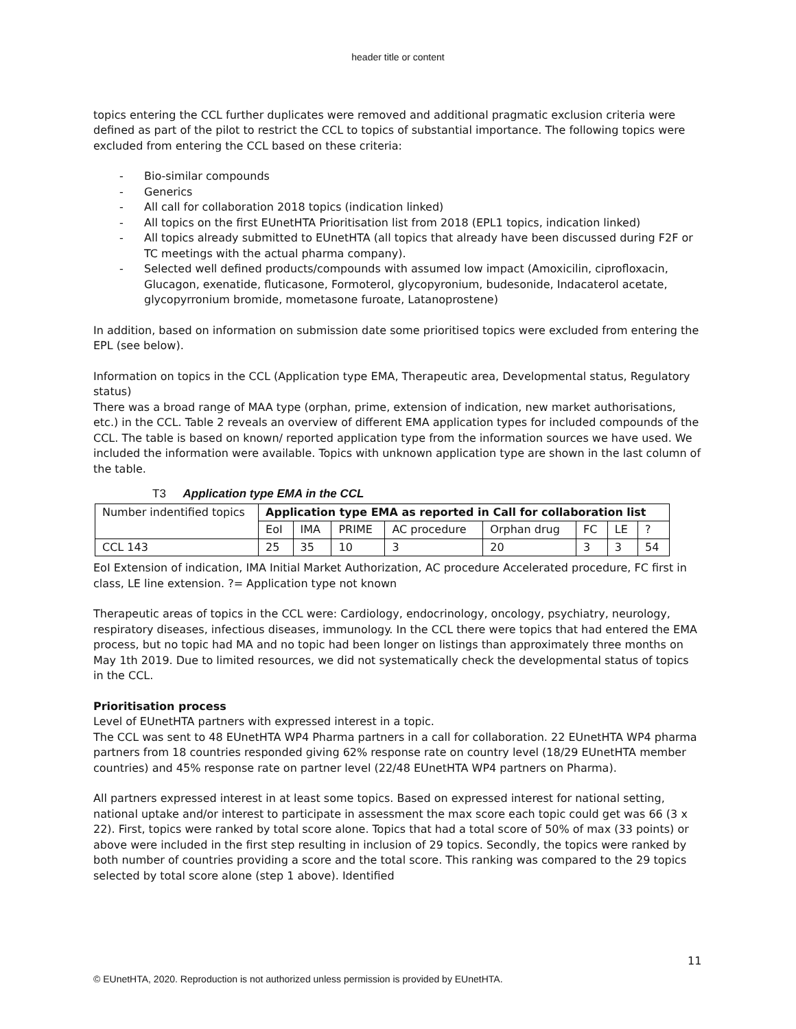header title or content
topics entering the CCL further duplicates were removed and additional pragmatic exclusion criteria were defined as part of the pilot to restrict the CCL to topics of substantial importance. The following topics were excluded from entering the CCL based on these criteria:
- Bio-similar compounds
- Generics
- All call for collaboration 2018 topics (indication linked)
- All topics on the first EUnetHTA Prioritisation list from 2018 (EPL1 topics, indication linked)
- All topics already submitted to EUnetHTA (all topics that already have been discussed during F2F or TC meetings with the actual pharma company).
- Selected well defined products/compounds with assumed low impact (Amoxicilin, ciprofloxacin, Glucagon, exenatide, fluticasone, Formoterol, glycopyronium, budesonide, Indacaterol acetate, glycopyrronium bromide, mometasone furoate, Latanoprostene)
In addition, based on information on submission date some prioritised topics were excluded from entering the EPL (see below).
Information on topics in the CCL (Application type EMA, Therapeutic area, Developmental status, Regulatory status)
There was a broad range of MAA type (orphan, prime, extension of indication, new market authorisations, etc.) in the CCL. Table 2 reveals an overview of different EMA application types for included compounds of the CCL. The table is based on known/ reported application type from the information sources we have used. We included the information were available. Topics with unknown application type are shown in the last column of the table.
T3 Application type EMA in the CCL
| Number indentified topics | Application type EMA as reported in Call for collaboration list | | | | | | | |
| --- | --- | --- | --- | --- | --- | --- | --- | --- |
| | EoI | IMA | PRIME | AC procedure | Orphan drug | FC | LE | ? |
| CCL 143 | 25 | 35 | 10 | 3 | 20 | 3 | 3 | 54 |
EoI Extension of indication, IMA Initial Market Authorization, AC procedure Accelerated procedure, FC first in class, LE line extension. ?= Application type not known
Therapeutic areas of topics in the CCL were: Cardiology, endocrinology, oncology, psychiatry, neurology, respiratory diseases, infectious diseases, immunology. In the CCL there were topics that had entered the EMA process, but no topic had MA and no topic had been longer on listings than approximately three months on May 1th 2019. Due to limited resources, we did not systematically check the developmental status of topics in the CCL.
Prioritisation process
Level of EUnetHTA partners with expressed interest in a topic.
The CCL was sent to 48 EUnetHTA WP4 Pharma partners in a call for collaboration. 22 EUnetHTA WP4 pharma partners from 18 countries responded giving 62% response rate on country level (18/29 EUnetHTA member countries) and 45% response rate on partner level (22/48 EUnetHTA WP4 partners on Pharma).
All partners expressed interest in at least some topics. Based on expressed interest for national setting, national uptake and/or interest to participate in assessment the max score each topic could get was 66 (3 x 22). First, topics were ranked by total score alone. Topics that had a total score of 50% of max (33 points) or above were included in the first step resulting in inclusion of 29 topics. Secondly, the topics were ranked by both number of countries providing a score and the total score. This ranking was compared to the 29 topics selected by total score alone (step 1 above). Identified
11
© EUnetHTA, 2020. Reproduction is not authorized unless permission is provided by EUnetHTA.